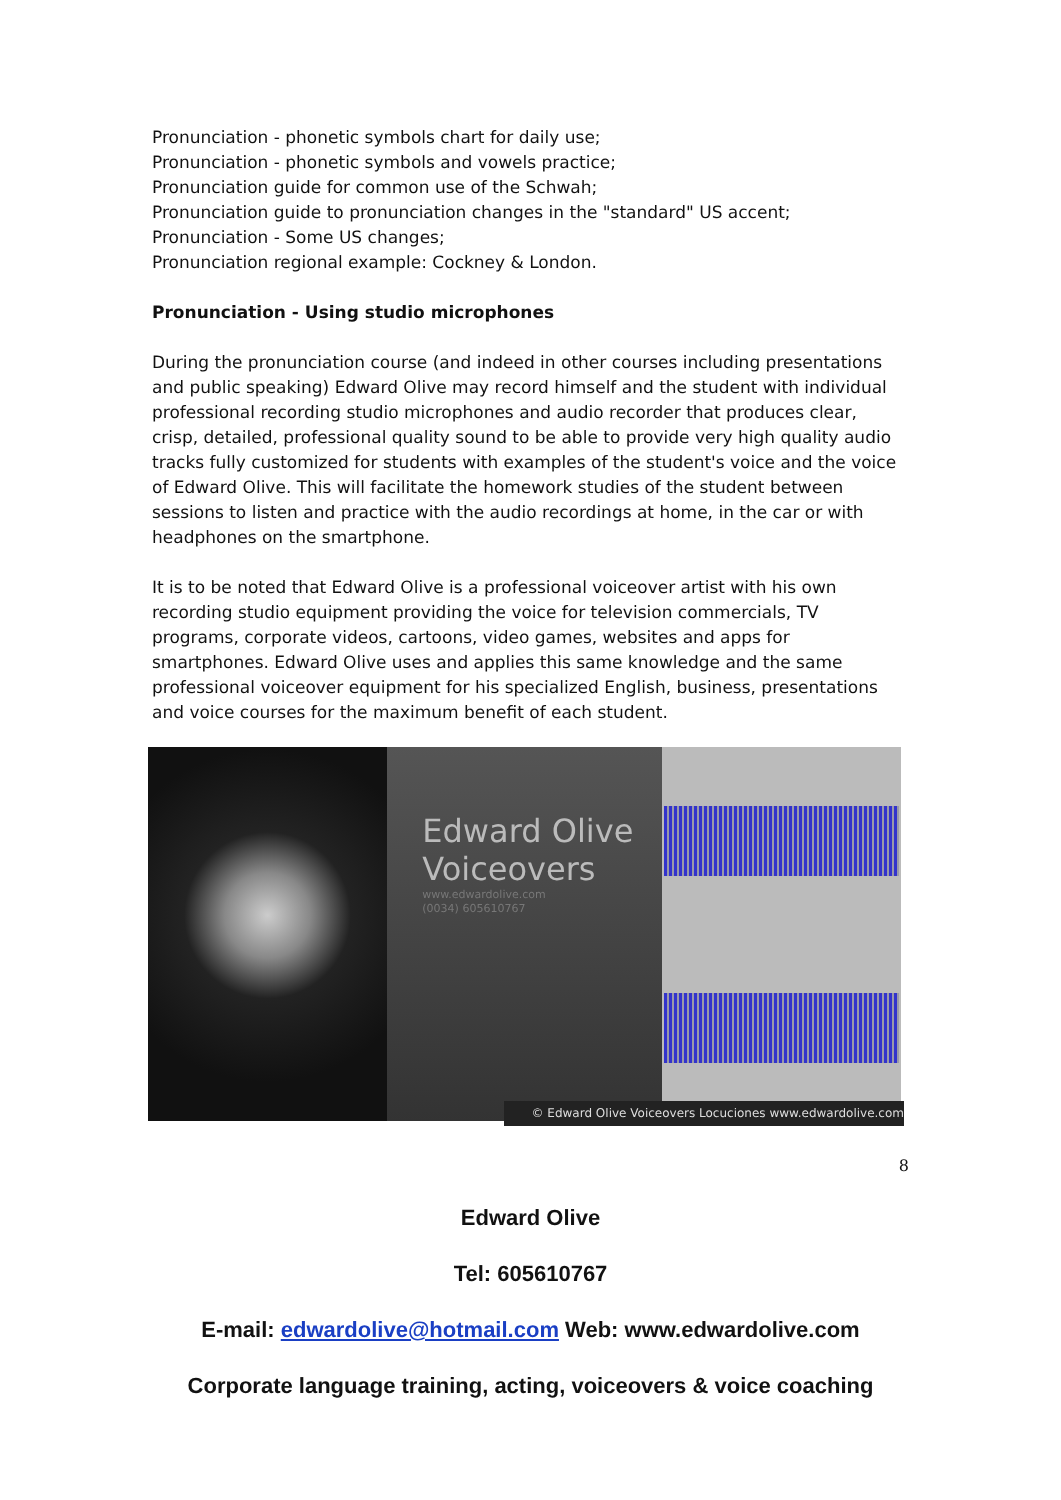Pronunciation - phonetic symbols chart for daily use;
Pronunciation - phonetic symbols and vowels practice;
Pronunciation guide for common use of the Schwah;
Pronunciation guide to pronunciation changes in the "standard" US accent;
Pronunciation - Some US changes;
Pronunciation regional example: Cockney & London.
Pronunciation - Using studio microphones
During the pronunciation course (and indeed in other courses including presentations and public speaking) Edward Olive may record himself and the student with individual professional recording studio microphones and audio recorder that produces clear, crisp, detailed, professional quality sound to be able to provide very high quality audio tracks fully customized for students with examples of the student's voice and the voice of Edward Olive. This will facilitate the homework studies of the student between sessions to listen and practice with the audio recordings at home, in the car or with headphones on the smartphone.
It is to be noted that Edward Olive is a professional voiceover artist with his own recording studio equipment providing the voice for television commercials, TV programs, corporate videos, cartoons, video games, websites and apps for smartphones. Edward Olive uses and applies this same knowledge and the same professional voiceover equipment for his specialized English, business, presentations and voice courses for the maximum benefit of each student.
Edward Olive
Voiceovers
www.edwardolive.com
(0034) 605610767
© Edward Olive Voiceovers Locuciones www.edwardolive.com
8
Edward Olive
Tel: 605610767
E-mail: edwardolive@hotmail.com Web: www.edwardolive.com
Corporate language training, acting, voiceovers & voice coaching